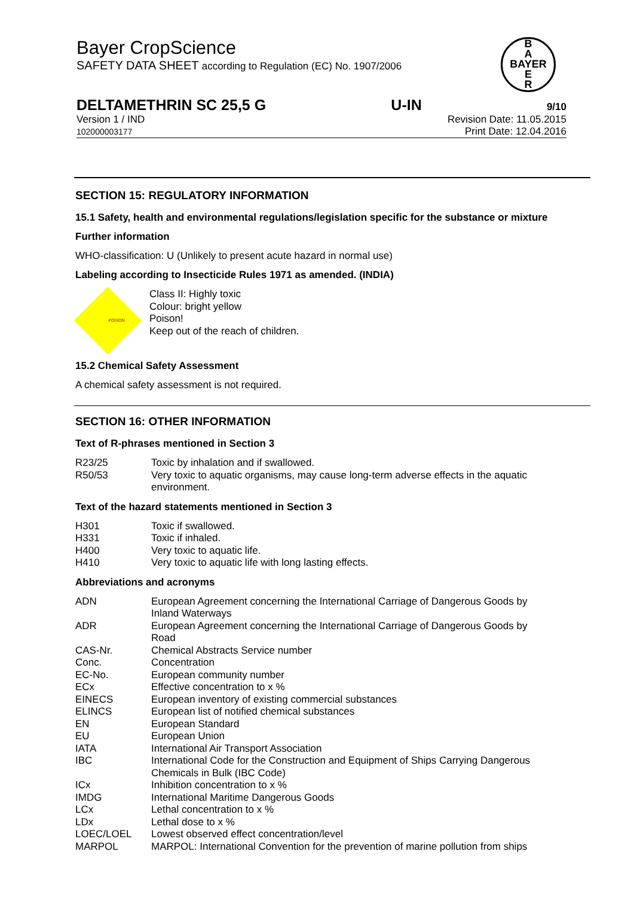Bayer CropScience
SAFETY DATA SHEET according to Regulation (EC) No. 1907/2006
DELTAMETHRIN SC 25,5 G U-IN 9/10
Version 1 / IND Revision Date: 11.05.2015
102000003177 Print Date: 12.04.2016
B
A
BAYER
E
R
SECTION 15: REGULATORY INFORMATION
15.1 Safety, health and environmental regulations/legislation specific for the substance or mixture
Further information
WHO-classification: U (Unlikely to present acute hazard in normal use)
Labeling according to Insecticide Rules 1971 as amended. (INDIA)
POISON
Class II: Highly toxic
Colour: bright yellow
Poison!
Keep out of the reach of children.
15.2 Chemical Safety Assessment
A chemical safety assessment is not required.
SECTION 16: OTHER INFORMATION
Text of R-phrases mentioned in Section 3
| R23/25 | Toxic by inhalation and if swallowed. |
| R50/53 | Very toxic to aquatic organisms, may cause long-term adverse effects in the aquatic environment. |
Text of the hazard statements mentioned in Section 3
| H301 | Toxic if swallowed. |
| H331 | Toxic if inhaled. |
| H400 | Very toxic to aquatic life. |
| H410 | Very toxic to aquatic life with long lasting effects. |
Abbreviations and acronyms
| ADN | European Agreement concerning the International Carriage of Dangerous Goods by Inland Waterways |
| ADR | European Agreement concerning the International Carriage of Dangerous Goods by Road |
| CAS-Nr. | Chemical Abstracts Service number |
| Conc. | Concentration |
| EC-No. | European community number |
| ECx | Effective concentration to x % |
| EINECS | European inventory of existing commercial substances |
| ELINCS | European list of notified chemical substances |
| EN | European Standard |
| EU | European Union |
| IATA | International Air Transport Association |
| IBC | International Code for the Construction and Equipment of Ships Carrying Dangerous Chemicals in Bulk (IBC Code) |
| ICx | Inhibition concentration to x % |
| IMDG | International Maritime Dangerous Goods |
| LCx | Lethal concentration to x % |
| LDx | Lethal dose to x % |
| LOEC/LOEL | Lowest observed effect concentration/level |
| MARPOL | MARPOL: International Convention for the prevention of marine pollution from ships |